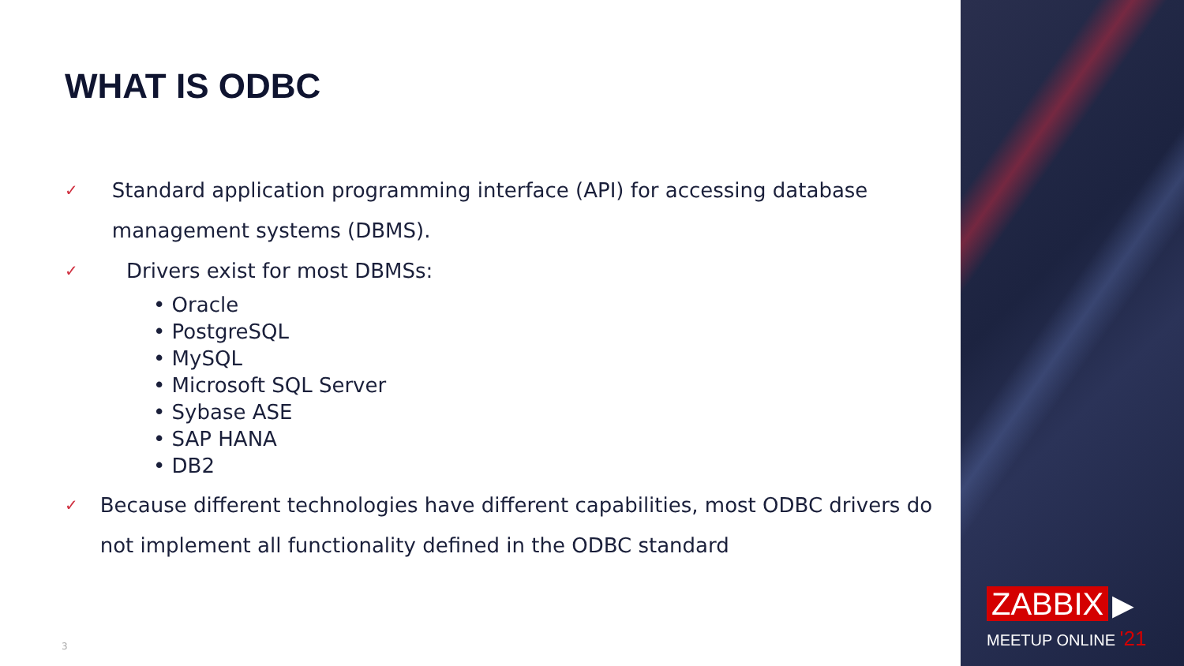WHAT IS ODBC
✓
Standard application programming interface (API) for accessing database management systems (DBMS).
✓
Drivers exist for most DBMSs:
• Oracle
• PostgreSQL
• MySQL
• Microsoft SQL Server
• Sybase ASE
• SAP HANA
• DB2
✓
Because different technologies have different capabilities, most ODBC drivers do not implement all functionality defined in the ODBC standard
3
ZABBIX ▶
MEETUP ONLINE '21